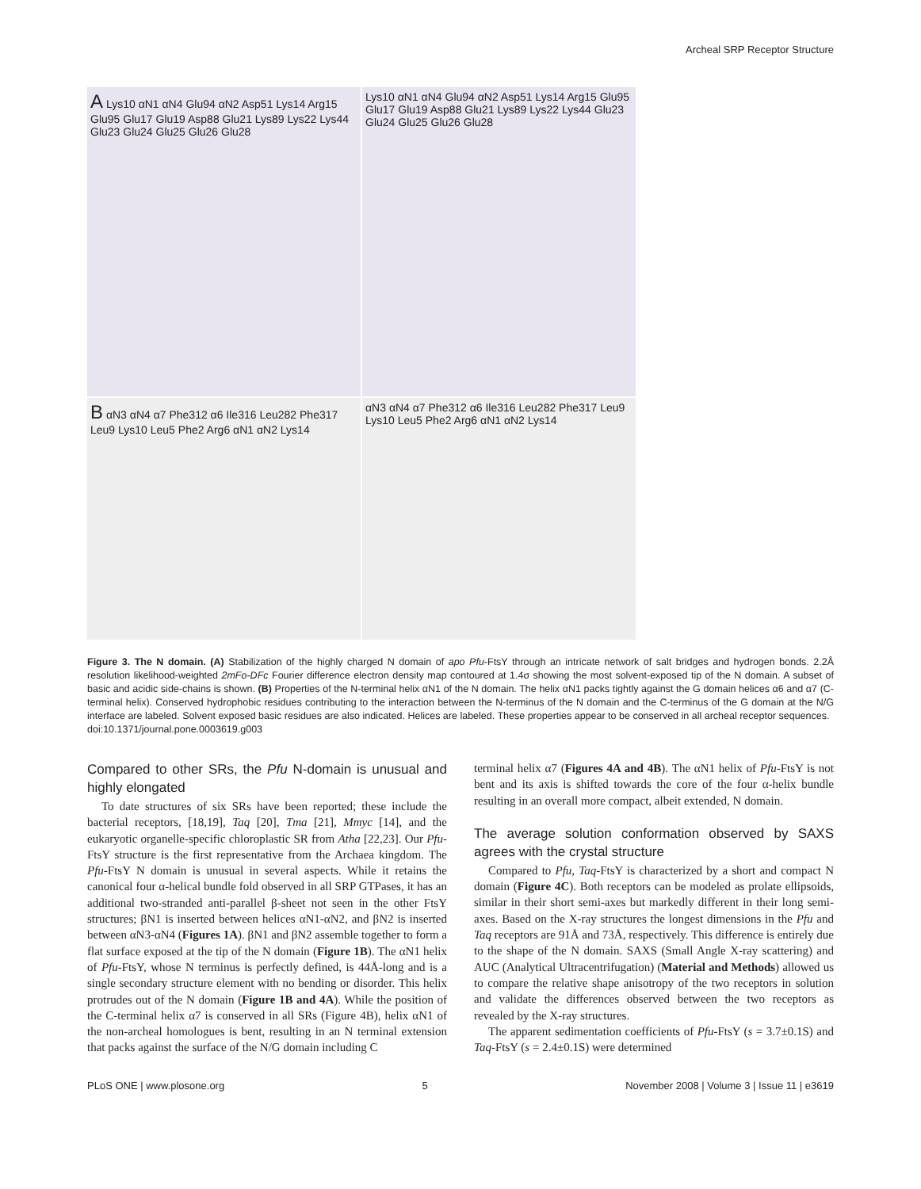Archeal SRP Receptor Structure
A Lys10 αN1 αN4 Glu94 αN2 Asp51 Lys14 Arg15 Glu95 Glu17 Glu19 Asp88 Glu21 Lys89 Lys22 Lys44 Glu23 Glu24 Glu25 Glu26 Glu28
Lys10 αN1 αN4 Glu94 αN2 Asp51 Lys14 Arg15 Glu95 Glu17 Glu19 Asp88 Glu21 Lys89 Lys22 Lys44 Glu23 Glu24 Glu25 Glu26 Glu28
B αN3 αN4 α7 Phe312 α6 Ile316 Leu282 Phe317 Leu9 Lys10 Leu5 Phe2 Arg6 αN1 αN2 Lys14
αN3 αN4 α7 Phe312 α6 Ile316 Leu282 Phe317 Leu9 Lys10 Leu5 Phe2 Arg6 αN1 αN2 Lys14
Figure 3. The N domain. (A) Stabilization of the highly charged N domain of apo Pfu-FtsY through an intricate network of salt bridges and hydrogen bonds. 2.2Å resolution likelihood-weighted 2mFo-DFc Fourier difference electron density map contoured at 1.4σ showing the most solvent-exposed tip of the N domain. A subset of basic and acidic side-chains is shown. (B) Properties of the N-terminal helix αN1 of the N domain. The helix αN1 packs tightly against the G domain helices α6 and α7 (C-terminal helix). Conserved hydrophobic residues contributing to the interaction between the N-terminus of the N domain and the C-terminus of the G domain at the N/G interface are labeled. Solvent exposed basic residues are also indicated. Helices are labeled. These properties appear to be conserved in all archeal receptor sequences.
doi:10.1371/journal.pone.0003619.g003
Compared to other SRs, the Pfu N-domain is unusual and highly elongated
To date structures of six SRs have been reported; these include the bacterial receptors, [18,19], Taq [20], Tma [21], Mmyc [14], and the eukaryotic organelle-specific chloroplastic SR from Atha [22,23]. Our Pfu-FtsY structure is the first representative from the Archaea kingdom. The Pfu-FtsY N domain is unusual in several aspects. While it retains the canonical four α-helical bundle fold observed in all SRP GTPases, it has an additional two-stranded anti-parallel β-sheet not seen in the other FtsY structures; βN1 is inserted between helices αN1-αN2, and βN2 is inserted between αN3-αN4 (Figures 1A). βN1 and βN2 assemble together to form a flat surface exposed at the tip of the N domain (Figure 1B). The αN1 helix of Pfu-FtsY, whose N terminus is perfectly defined, is 44Å-long and is a single secondary structure element with no bending or disorder. This helix protrudes out of the N domain (Figure 1B and 4A). While the position of the C-terminal helix α7 is conserved in all SRs (Figure 4B), helix αN1 of the non-archeal homologues is bent, resulting in an N terminal extension that packs against the surface of the N/G domain including C
terminal helix α7 (Figures 4A and 4B). The αN1 helix of Pfu-FtsY is not bent and its axis is shifted towards the core of the four α-helix bundle resulting in an overall more compact, albeit extended, N domain.
The average solution conformation observed by SAXS agrees with the crystal structure
Compared to Pfu, Taq-FtsY is characterized by a short and compact N domain (Figure 4C). Both receptors can be modeled as prolate ellipsoids, similar in their short semi-axes but markedly different in their long semi-axes. Based on the X-ray structures the longest dimensions in the Pfu and Taq receptors are 91Å and 73Å, respectively. This difference is entirely due to the shape of the N domain. SAXS (Small Angle X-ray scattering) and AUC (Analytical Ultracentrifugation) (Material and Methods) allowed us to compare the relative shape anisotropy of the two receptors in solution and validate the differences observed between the two receptors as revealed by the X-ray structures.
The apparent sedimentation coefficients of Pfu-FtsY (s = 3.7±0.1S) and Taq-FtsY (s = 2.4±0.1S) were determined
PLoS ONE | www.plosone.org 5 November 2008 | Volume 3 | Issue 11 | e3619